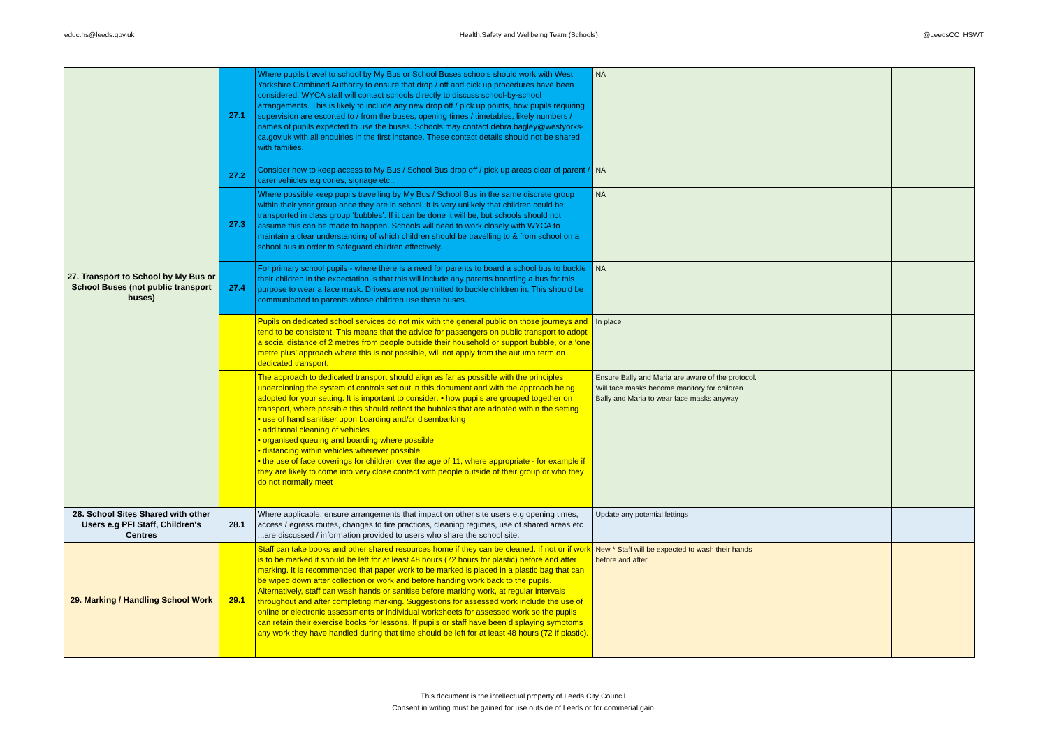educ.hs@leeds.gov.uk Health,Safety and Wellbeing Team (Schools) @LeedsCC_HSWT
| 27. Transport to School by My Bus or School Buses (not public transport buses) | 27.1 | Where pupils travel to school by My Bus or School Buses schools should work with West Yorkshire Combined Authority to ensure that drop / off and pick up procedures have been considered. WYCA staff will contact schools directly to discuss school-by-school arrangements. This is likely to include any new drop off / pick up points, how pupils requiring supervision are escorted to / from the buses, opening times / timetables, likely numbers / names of pupils expected to use the buses. Schools may contact debra.bagley@westyorks-ca.gov.uk with all enquiries in the first instance. These contact details should not be shared with families. | NA | | |
| | 27.2 | Consider how to keep access to My Bus / School Bus drop off / pick up areas clear of parent / carer vehicles e.g cones, signage etc.. | NA | | |
| | 27.3 | Where possible keep pupils travelling by My Bus / School Bus in the same discrete group within their year group once they are in school. It is very unlikely that children could be transported in class group ‘bubbles’. If it can be done it will be, but schools should not assume this can be made to happen. Schools will need to work closely with WYCA to maintain a clear understanding of which children should be travelling to & from school on a school bus in order to safeguard children effectively. | NA | | |
| | 27.4 | For primary school pupils - where there is a need for parents to board a school bus to buckle their children in the expectation is that this will include any parents boarding a bus for this purpose to wear a face mask. Drivers are not permitted to buckle children in. This should be communicated to parents whose children use these buses. | NA | | |
| | | Pupils on dedicated school services do not mix with the general public on those journeys and tend to be consistent. This means that the advice for passengers on public transport to adopt a social distance of 2 metres from people outside their household or support bubble, or a ‘one metre plus’ approach where this is not possible, will not apply from the autumn term on dedicated transport. | In place | | |
| | | The approach to dedicated transport should align as far as possible with the principles underpinning the system of controls set out in this document and with the approach being adopted for your setting. It is important to consider: • how pupils are grouped together on transport, where possible this should reflect the bubbles that are adopted within the setting • use of hand sanitiser upon boarding and/or disembarking • additional cleaning of vehicles • organised queuing and boarding where possible • distancing within vehicles wherever possible • the use of face coverings for children over the age of 11, where appropriate - for example if they are likely to come into very close contact with people outside of their group or who they do not normally meet | Ensure Bally and Maria are aware of the protocol. Will face masks become manitory for children. Bally and Maria to wear face masks anyway | | |
| 28. School Sites Shared with other Users e.g PFI Staff, Children's Centres | 28.1 | Where applicable, ensure arrangements that impact on other site users e.g opening times, access / egress routes, changes to fire practices, cleaning regimes, use of shared areas etc ...are discussed / information provided to users who share the school site. | Update any potential lettings | | |
| 29. Marking / Handling School Work | 29.1 | Staff can take books and other shared resources home if they can be cleaned. If not or if work is to be marked it should be left for at least 48 hours (72 hours for plastic) before and after marking. It is recommended that paper work to be marked is placed in a plastic bag that can be wiped down after collection or work and before handing work back to the pupils. Alternatively, staff can wash hands or sanitise before marking work, at regular intervals throughout and after completing marking. Suggestions for assessed work include the use of online or electronic assessments or individual worksheets for assessed work so the pupils can retain their exercise books for lessons. If pupils or staff have been displaying symptoms any work they have handled during that time should be left for at least 48 hours (72 if plastic). | New * Staff will be expected to wash their hands before and after | | |
This document is the intellectual property of Leeds City Council.
Consent in writing must be gained for use outside of Leeds or for commerial gain.